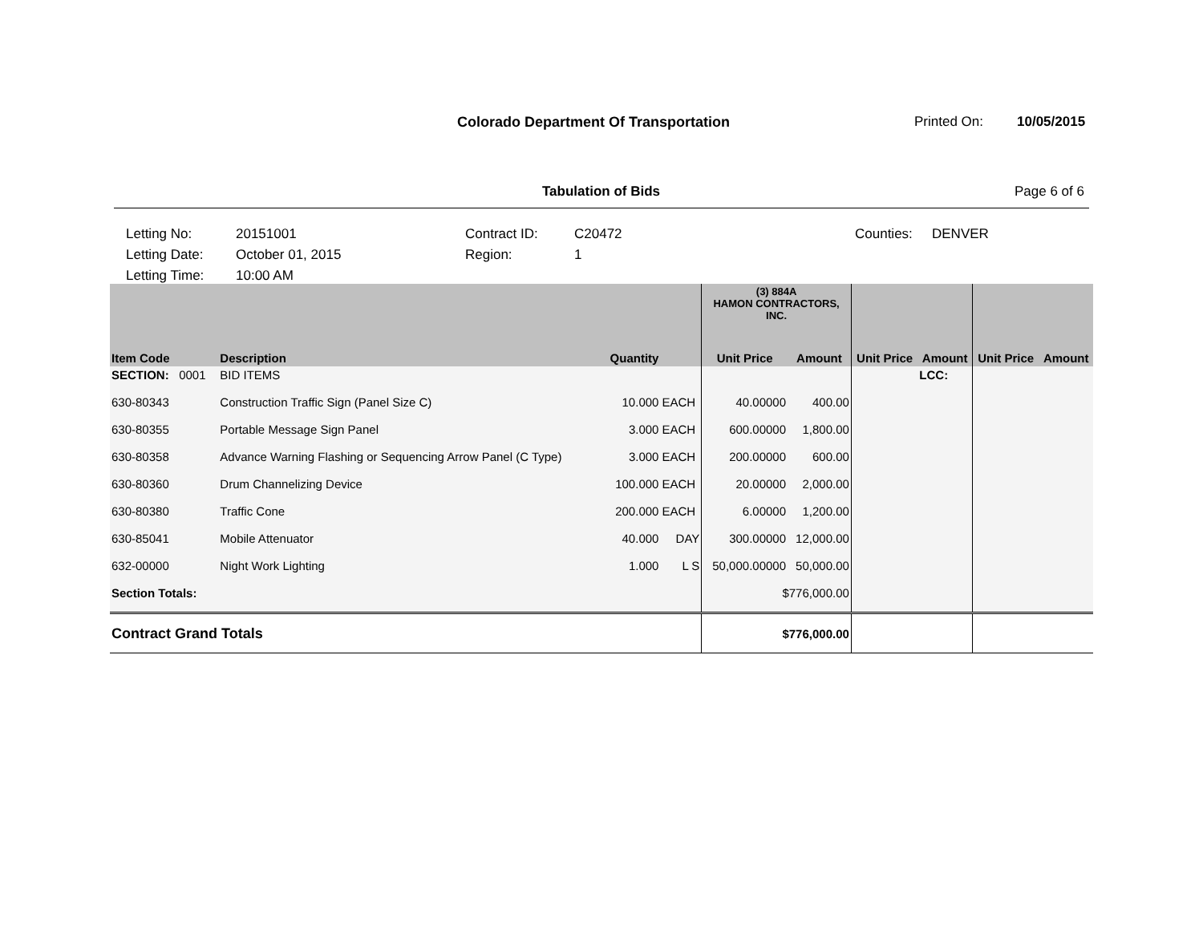Colorado Department Of Transportation
Printed On: 10/05/2015
Tabulation of Bids Page 6 of 6
Letting No:
20151001
Contract ID:
C20472
Counties:
DENVER
Letting Date:
October 01, 2015
Region:
1
Letting Time:
10:00 AM
| | | | | (3) 884A HAMON CONTRACTORS, INC. | | | | | |
| Item Code | Description | Quantity | | Unit Price | Amount | Unit Price | Amount | Unit Price | Amount |
| SECTION: 0001 | BID ITEMS | | | | | | LCC: | | |
| 630-80343 | Construction Traffic Sign (Panel Size C) | 10.000 | EACH | 40.00000 | 400.00 | | | | |
| 630-80355 | Portable Message Sign Panel | 3.000 | EACH | 600.00000 | 1,800.00 | | | | |
| 630-80358 | Advance Warning Flashing or Sequencing Arrow Panel (C Type) | 3.000 | EACH | 200.00000 | 600.00 | | | | |
| 630-80360 | Drum Channelizing Device | 100.000 | EACH | 20.00000 | 2,000.00 | | | | |
| 630-80380 | Traffic Cone | 200.000 | EACH | 6.00000 | 1,200.00 | | | | |
| 630-85041 | Mobile Attenuator | 40.000 | DAY | 300.00000 | 12,000.00 | | | | |
| 632-00000 | Night Work Lighting | 1.000 | L S | 50,000.00000 | 50,000.00 | | | | |
| Section Totals: | | | | $776,000.00 | | | | | |
| Contract Grand Totals | | | | $776,000.00 | | | | | |